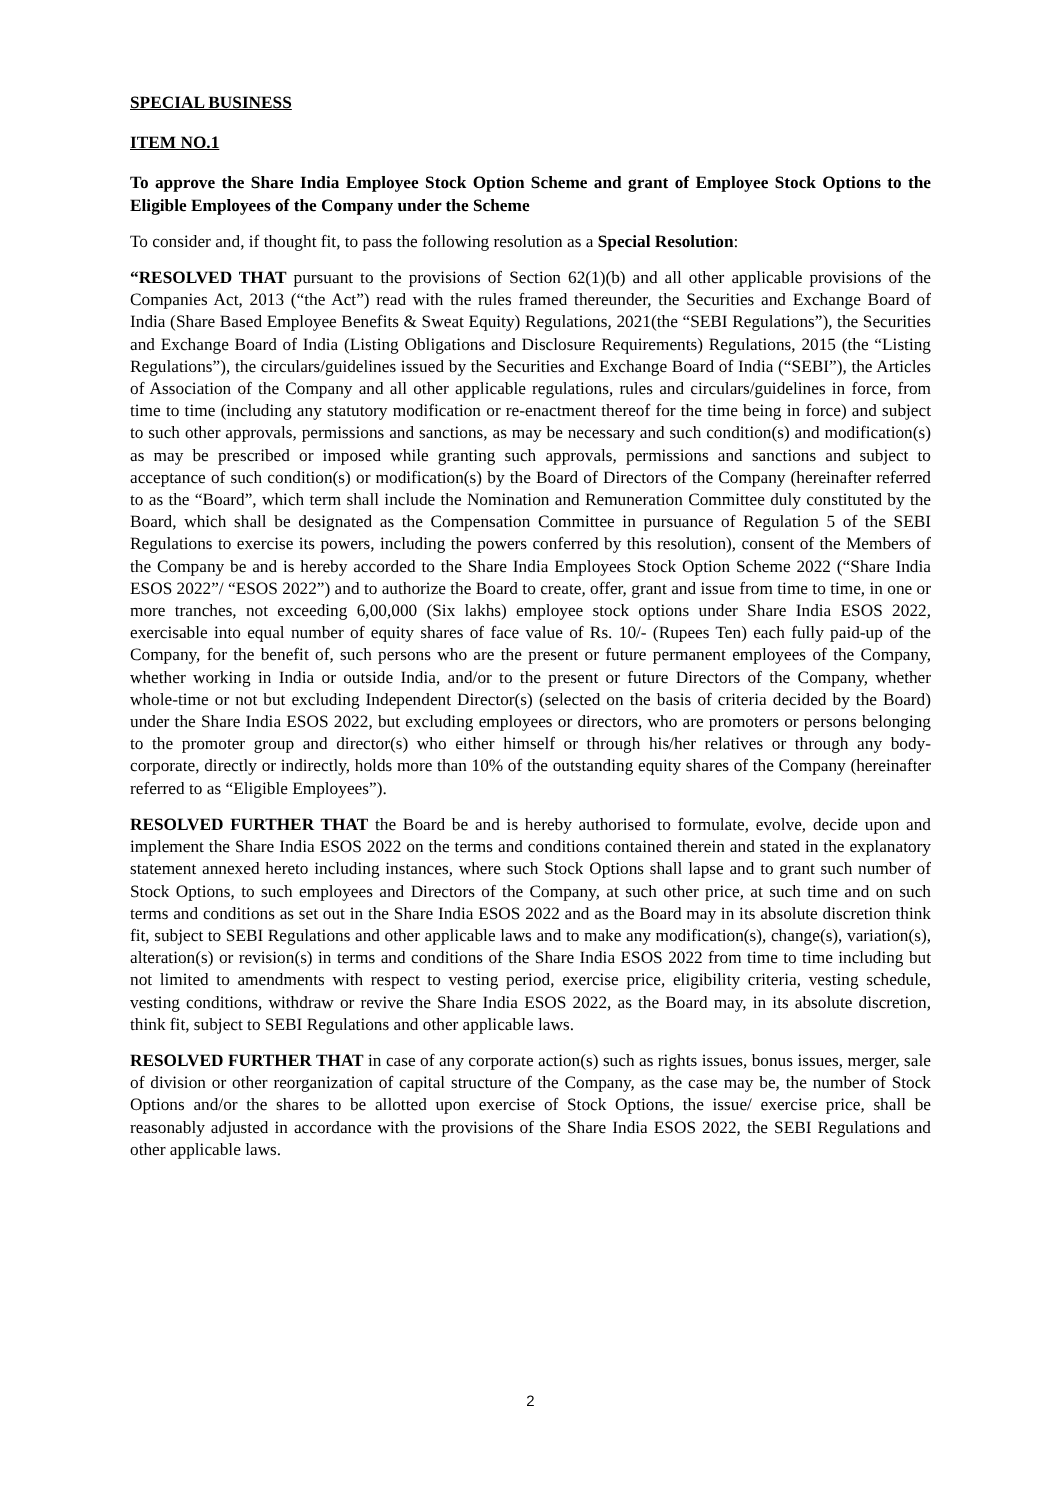SPECIAL BUSINESS
ITEM NO.1
To approve the Share India Employee Stock Option Scheme and grant of Employee Stock Options to the Eligible Employees of the Company under the Scheme
To consider and, if thought fit, to pass the following resolution as a Special Resolution:
“RESOLVED THAT pursuant to the provisions of Section 62(1)(b) and all other applicable provisions of the Companies Act, 2013 (“the Act”) read with the rules framed thereunder, the Securities and Exchange Board of India (Share Based Employee Benefits & Sweat Equity) Regulations, 2021(the “SEBI Regulations”), the Securities and Exchange Board of India (Listing Obligations and Disclosure Requirements) Regulations, 2015 (the “Listing Regulations”), the circulars/guidelines issued by the Securities and Exchange Board of India (“SEBI”), the Articles of Association of the Company and all other applicable regulations, rules and circulars/guidelines in force, from time to time (including any statutory modification or re-enactment thereof for the time being in force) and subject to such other approvals, permissions and sanctions, as may be necessary and such condition(s) and modification(s) as may be prescribed or imposed while granting such approvals, permissions and sanctions and subject to acceptance of such condition(s) or modification(s) by the Board of Directors of the Company (hereinafter referred to as the “Board”, which term shall include the Nomination and Remuneration Committee duly constituted by the Board, which shall be designated as the Compensation Committee in pursuance of Regulation 5 of the SEBI Regulations to exercise its powers, including the powers conferred by this resolution), consent of the Members of the Company be and is hereby accorded to the Share India Employees Stock Option Scheme 2022 (“Share India ESOS 2022”/ “ESOS 2022”) and to authorize the Board to create, offer, grant and issue from time to time, in one or more tranches, not exceeding 6,00,000 (Six lakhs) employee stock options under Share India ESOS 2022, exercisable into equal number of equity shares of face value of Rs. 10/- (Rupees Ten) each fully paid-up of the Company, for the benefit of, such persons who are the present or future permanent employees of the Company, whether working in India or outside India, and/or to the present or future Directors of the Company, whether whole-time or not but excluding Independent Director(s) (selected on the basis of criteria decided by the Board) under the Share India ESOS 2022, but excluding employees or directors, who are promoters or persons belonging to the promoter group and director(s) who either himself or through his/her relatives or through any body-corporate, directly or indirectly, holds more than 10% of the outstanding equity shares of the Company (hereinafter referred to as “Eligible Employees”).
RESOLVED FURTHER THAT the Board be and is hereby authorised to formulate, evolve, decide upon and implement the Share India ESOS 2022 on the terms and conditions contained therein and stated in the explanatory statement annexed hereto including instances, where such Stock Options shall lapse and to grant such number of Stock Options, to such employees and Directors of the Company, at such other price, at such time and on such terms and conditions as set out in the Share India ESOS 2022 and as the Board may in its absolute discretion think fit, subject to SEBI Regulations and other applicable laws and to make any modification(s), change(s), variation(s), alteration(s) or revision(s) in terms and conditions of the Share India ESOS 2022 from time to time including but not limited to amendments with respect to vesting period, exercise price, eligibility criteria, vesting schedule, vesting conditions, withdraw or revive the Share India ESOS 2022, as the Board may, in its absolute discretion, think fit, subject to SEBI Regulations and other applicable laws.
RESOLVED FURTHER THAT in case of any corporate action(s) such as rights issues, bonus issues, merger, sale of division or other reorganization of capital structure of the Company, as the case may be, the number of Stock Options and/or the shares to be allotted upon exercise of Stock Options, the issue/ exercise price, shall be reasonably adjusted in accordance with the provisions of the Share India ESOS 2022, the SEBI Regulations and other applicable laws.
2